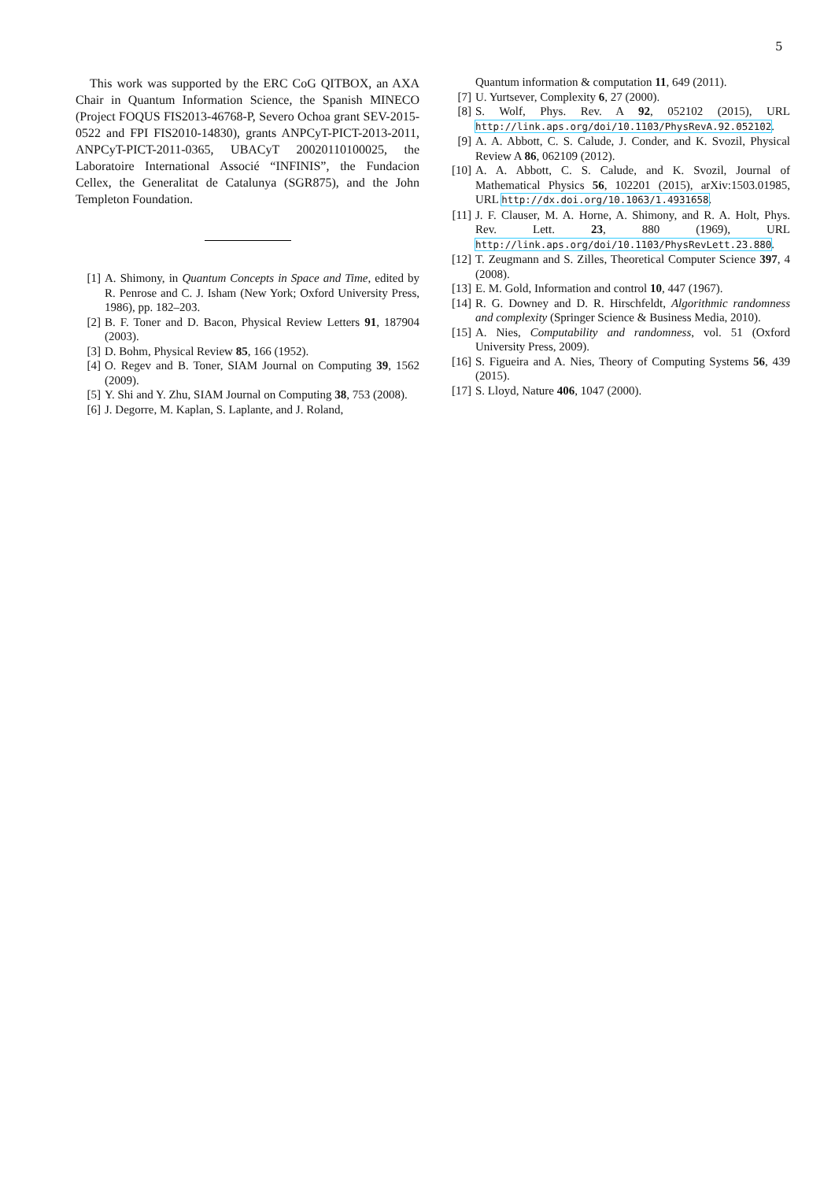5
This work was supported by the ERC CoG QITBOX, an AXA Chair in Quantum Information Science, the Spanish MINECO (Project FOQUS FIS2013-46768-P, Severo Ochoa grant SEV-2015-0522 and FPI FIS2010-14830), grants ANPCyT-PICT-2013-2011, ANPCyT-PICT-2011-0365, UBACyT 20020110100025, the Laboratoire International Associé “INFINIS”, the Fundacion Cellex, the Generalitat de Catalunya (SGR875), and the John Templeton Foundation.
[1] A. Shimony, in Quantum Concepts in Space and Time, edited by R. Penrose and C. J. Isham (New York; Oxford University Press, 1986), pp. 182–203.
[2] B. F. Toner and D. Bacon, Physical Review Letters 91, 187904 (2003).
[3] D. Bohm, Physical Review 85, 166 (1952).
[4] O. Regev and B. Toner, SIAM Journal on Computing 39, 1562 (2009).
[5] Y. Shi and Y. Zhu, SIAM Journal on Computing 38, 753 (2008).
[6] J. Degorre, M. Kaplan, S. Laplante, and J. Roland,
Quantum information & computation 11, 649 (2011).
[7] U. Yurtsever, Complexity 6, 27 (2000).
[8] S. Wolf, Phys. Rev. A 92, 052102 (2015), URL http://link.aps.org/doi/10.1103/PhysRevA.92.052102.
[9] A. A. Abbott, C. S. Calude, J. Conder, and K. Svozil, Physical Review A 86, 062109 (2012).
[10] A. A. Abbott, C. S. Calude, and K. Svozil, Journal of Mathematical Physics 56, 102201 (2015), arXiv:1503.01985, URL http://dx.doi.org/10.1063/1.4931658.
[11] J. F. Clauser, M. A. Horne, A. Shimony, and R. A. Holt, Phys. Rev. Lett. 23, 880 (1969), URL http://link.aps.org/doi/10.1103/PhysRevLett.23.880.
[12] T. Zeugmann and S. Zilles, Theoretical Computer Science 397, 4 (2008).
[13] E. M. Gold, Information and control 10, 447 (1967).
[14] R. G. Downey and D. R. Hirschfeldt, Algorithmic randomness and complexity (Springer Science & Business Media, 2010).
[15] A. Nies, Computability and randomness, vol. 51 (Oxford University Press, 2009).
[16] S. Figueira and A. Nies, Theory of Computing Systems 56, 439 (2015).
[17] S. Lloyd, Nature 406, 1047 (2000).